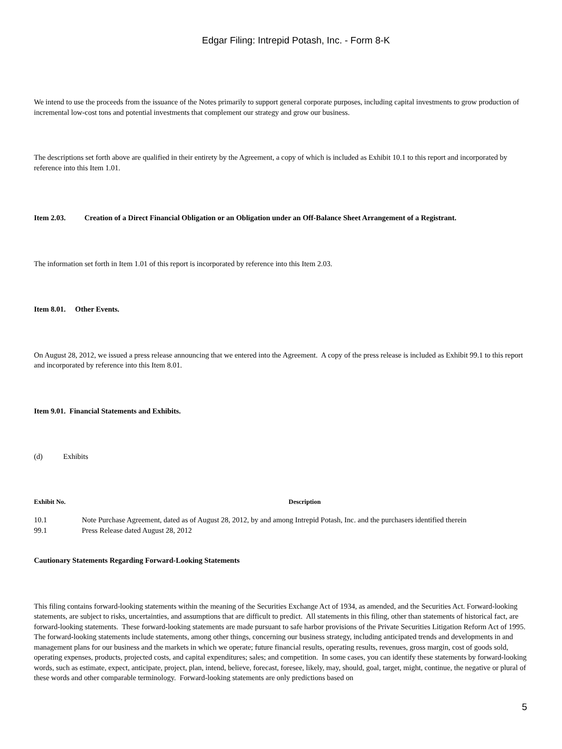Edgar Filing: Intrepid Potash, Inc. - Form 8-K
We intend to use the proceeds from the issuance of the Notes primarily to support general corporate purposes, including capital investments to grow production of incremental low-cost tons and potential investments that complement our strategy and grow our business.
The descriptions set forth above are qualified in their entirety by the Agreement, a copy of which is included as Exhibit 10.1 to this report and incorporated by reference into this Item 1.01.
Item 2.03. Creation of a Direct Financial Obligation or an Obligation under an Off-Balance Sheet Arrangement of a Registrant.
The information set forth in Item 1.01 of this report is incorporated by reference into this Item 2.03.
Item 8.01. Other Events.
On August 28, 2012, we issued a press release announcing that we entered into the Agreement. A copy of the press release is included as Exhibit 99.1 to this report and incorporated by reference into this Item 8.01.
Item 9.01. Financial Statements and Exhibits.
(d) Exhibits
| Exhibit No. | Description |
| --- | --- |
| 10.1 | Note Purchase Agreement, dated as of August 28, 2012, by and among Intrepid Potash, Inc. and the purchasers identified therein |
| 99.1 | Press Release dated August 28, 2012 |
Cautionary Statements Regarding Forward-Looking Statements
This filing contains forward-looking statements within the meaning of the Securities Exchange Act of 1934, as amended, and the Securities Act. Forward-looking statements, are subject to risks, uncertainties, and assumptions that are difficult to predict. All statements in this filing, other than statements of historical fact, are forward-looking statements. These forward-looking statements are made pursuant to safe harbor provisions of the Private Securities Litigation Reform Act of 1995. The forward-looking statements include statements, among other things, concerning our business strategy, including anticipated trends and developments in and management plans for our business and the markets in which we operate; future financial results, operating results, revenues, gross margin, cost of goods sold, operating expenses, products, projected costs, and capital expenditures; sales; and competition. In some cases, you can identify these statements by forward-looking words, such as estimate, expect, anticipate, project, plan, intend, believe, forecast, foresee, likely, may, should, goal, target, might, continue, the negative or plural of these words and other comparable terminology. Forward-looking statements are only predictions based on
5